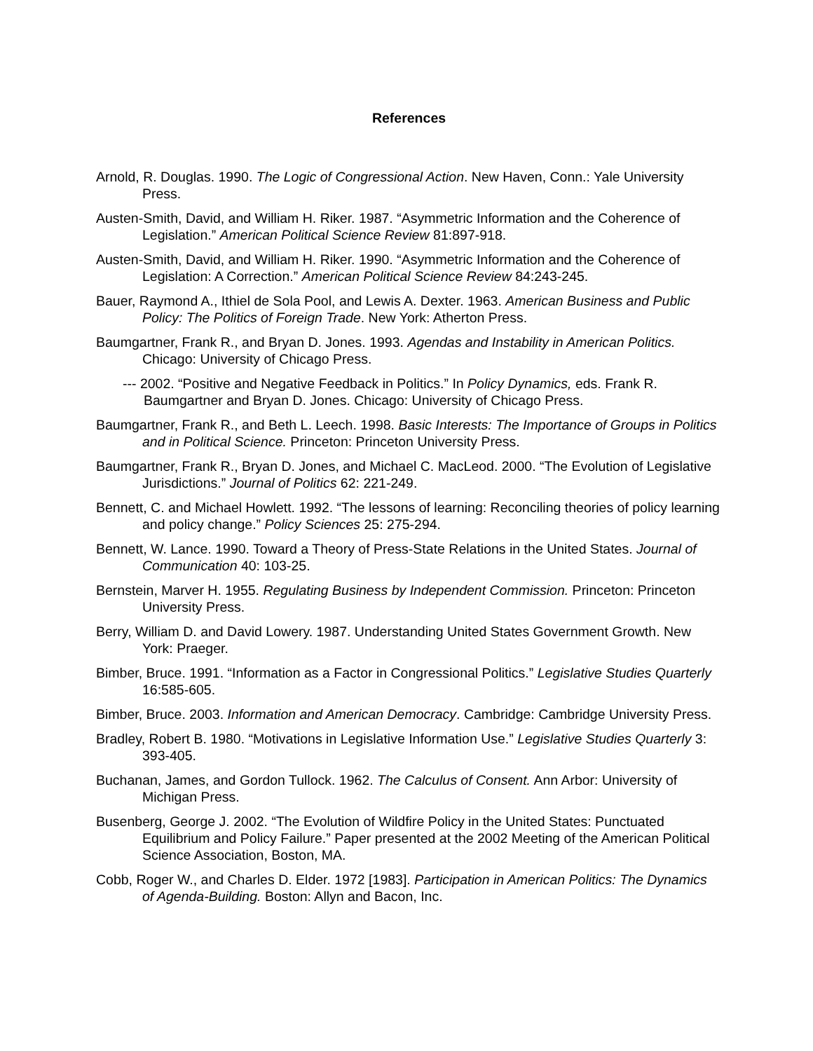References
Arnold, R. Douglas. 1990. The Logic of Congressional Action. New Haven, Conn.: Yale University Press.
Austen-Smith, David, and William H. Riker. 1987. “Asymmetric Information and the Coherence of Legislation.” American Political Science Review 81:897-918.
Austen-Smith, David, and William H. Riker. 1990. “Asymmetric Information and the Coherence of Legislation: A Correction.” American Political Science Review 84:243-245.
Bauer, Raymond A., Ithiel de Sola Pool, and Lewis A. Dexter. 1963. American Business and Public Policy: The Politics of Foreign Trade. New York: Atherton Press.
Baumgartner, Frank R., and Bryan D. Jones. 1993. Agendas and Instability in American Politics. Chicago: University of Chicago Press.
--- 2002. “Positive and Negative Feedback in Politics.” In Policy Dynamics, eds. Frank R. Baumgartner and Bryan D. Jones. Chicago: University of Chicago Press.
Baumgartner, Frank R., and Beth L. Leech. 1998. Basic Interests: The Importance of Groups in Politics and in Political Science. Princeton: Princeton University Press.
Baumgartner, Frank R., Bryan D. Jones, and Michael C. MacLeod. 2000. “The Evolution of Legislative Jurisdictions.” Journal of Politics 62: 221-249.
Bennett, C. and Michael Howlett. 1992. “The lessons of learning: Reconciling theories of policy learning and policy change.” Policy Sciences 25: 275-294.
Bennett, W. Lance. 1990. Toward a Theory of Press-State Relations in the United States. Journal of Communication 40: 103-25.
Bernstein, Marver H. 1955. Regulating Business by Independent Commission. Princeton: Princeton University Press.
Berry, William D. and David Lowery. 1987. Understanding United States Government Growth. New York: Praeger.
Bimber, Bruce. 1991. “Information as a Factor in Congressional Politics.” Legislative Studies Quarterly 16:585-605.
Bimber, Bruce. 2003. Information and American Democracy. Cambridge: Cambridge University Press.
Bradley, Robert B. 1980. “Motivations in Legislative Information Use.” Legislative Studies Quarterly 3: 393-405.
Buchanan, James, and Gordon Tullock. 1962. The Calculus of Consent. Ann Arbor: University of Michigan Press.
Busenberg, George J. 2002. “The Evolution of Wildfire Policy in the United States: Punctuated Equilibrium and Policy Failure.” Paper presented at the 2002 Meeting of the American Political Science Association, Boston, MA.
Cobb, Roger W., and Charles D. Elder. 1972 [1983]. Participation in American Politics: The Dynamics of Agenda-Building. Boston: Allyn and Bacon, Inc.